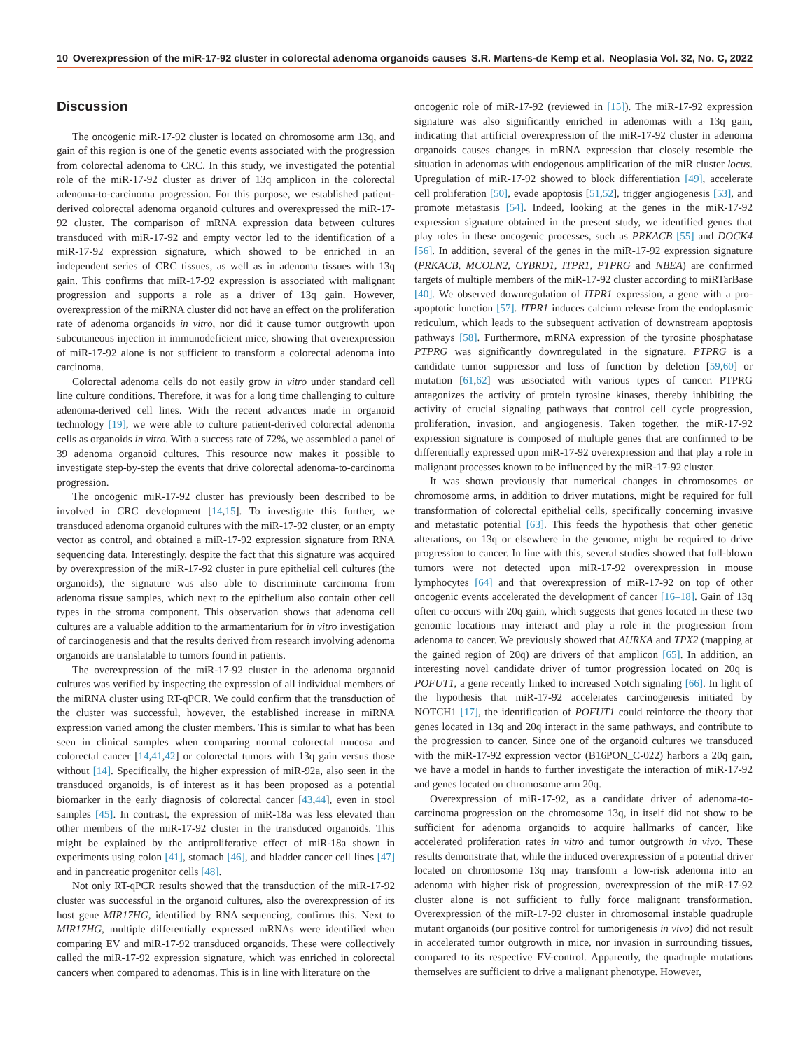10 Overexpression of the miR-17-92 cluster in colorectal adenoma organoids causes S.R. Martens-de Kemp et al. Neoplasia Vol. 32, No. C, 2022
Discussion
The oncogenic miR-17-92 cluster is located on chromosome arm 13q, and gain of this region is one of the genetic events associated with the progression from colorectal adenoma to CRC. In this study, we investigated the potential role of the miR-17-92 cluster as driver of 13q amplicon in the colorectal adenoma-to-carcinoma progression. For this purpose, we established patient-derived colorectal adenoma organoid cultures and overexpressed the miR-17-92 cluster. The comparison of mRNA expression data between cultures transduced with miR-17-92 and empty vector led to the identification of a miR-17-92 expression signature, which showed to be enriched in an independent series of CRC tissues, as well as in adenoma tissues with 13q gain. This confirms that miR-17-92 expression is associated with malignant progression and supports a role as a driver of 13q gain. However, overexpression of the miRNA cluster did not have an effect on the proliferation rate of adenoma organoids in vitro, nor did it cause tumor outgrowth upon subcutaneous injection in immunodeficient mice, showing that overexpression of miR-17-92 alone is not sufficient to transform a colorectal adenoma into carcinoma.
Colorectal adenoma cells do not easily grow in vitro under standard cell line culture conditions. Therefore, it was for a long time challenging to culture adenoma-derived cell lines. With the recent advances made in organoid technology [19], we were able to culture patient-derived colorectal adenoma cells as organoids in vitro. With a success rate of 72%, we assembled a panel of 39 adenoma organoid cultures. This resource now makes it possible to investigate step-by-step the events that drive colorectal adenoma-to-carcinoma progression.
The oncogenic miR-17-92 cluster has previously been described to be involved in CRC development [14,15]. To investigate this further, we transduced adenoma organoid cultures with the miR-17-92 cluster, or an empty vector as control, and obtained a miR-17-92 expression signature from RNA sequencing data. Interestingly, despite the fact that this signature was acquired by overexpression of the miR-17-92 cluster in pure epithelial cell cultures (the organoids), the signature was also able to discriminate carcinoma from adenoma tissue samples, which next to the epithelium also contain other cell types in the stroma component. This observation shows that adenoma cell cultures are a valuable addition to the armamentarium for in vitro investigation of carcinogenesis and that the results derived from research involving adenoma organoids are translatable to tumors found in patients.
The overexpression of the miR-17-92 cluster in the adenoma organoid cultures was verified by inspecting the expression of all individual members of the miRNA cluster using RT-qPCR. We could confirm that the transduction of the cluster was successful, however, the established increase in miRNA expression varied among the cluster members. This is similar to what has been seen in clinical samples when comparing normal colorectal mucosa and colorectal cancer [14,41,42] or colorectal tumors with 13q gain versus those without [14]. Specifically, the higher expression of miR-92a, also seen in the transduced organoids, is of interest as it has been proposed as a potential biomarker in the early diagnosis of colorectal cancer [43,44], even in stool samples [45]. In contrast, the expression of miR-18a was less elevated than other members of the miR-17-92 cluster in the transduced organoids. This might be explained by the antiproliferative effect of miR-18a shown in experiments using colon [41], stomach [46], and bladder cancer cell lines [47] and in pancreatic progenitor cells [48].
Not only RT-qPCR results showed that the transduction of the miR-17-92 cluster was successful in the organoid cultures, also the overexpression of its host gene MIR17HG, identified by RNA sequencing, confirms this. Next to MIR17HG, multiple differentially expressed mRNAs were identified when comparing EV and miR-17-92 transduced organoids. These were collectively called the miR-17-92 expression signature, which was enriched in colorectal cancers when compared to adenomas. This is in line with literature on the
oncogenic role of miR-17-92 (reviewed in [15]). The miR-17-92 expression signature was also significantly enriched in adenomas with a 13q gain, indicating that artificial overexpression of the miR-17-92 cluster in adenoma organoids causes changes in mRNA expression that closely resemble the situation in adenomas with endogenous amplification of the miR cluster locus. Upregulation of miR-17-92 showed to block differentiation [49], accelerate cell proliferation [50], evade apoptosis [51,52], trigger angiogenesis [53], and promote metastasis [54]. Indeed, looking at the genes in the miR-17-92 expression signature obtained in the present study, we identified genes that play roles in these oncogenic processes, such as PRKACB [55] and DOCK4 [56]. In addition, several of the genes in the miR-17-92 expression signature (PRKACB, MCOLN2, CYBRD1, ITPR1, PTPRG and NBEA) are confirmed targets of multiple members of the miR-17-92 cluster according to miRTarBase [40]. We observed downregulation of ITPR1 expression, a gene with a pro-apoptotic function [57]. ITPR1 induces calcium release from the endoplasmic reticulum, which leads to the subsequent activation of downstream apoptosis pathways [58]. Furthermore, mRNA expression of the tyrosine phosphatase PTPRG was significantly downregulated in the signature. PTPRG is a candidate tumor suppressor and loss of function by deletion [59,60] or mutation [61,62] was associated with various types of cancer. PTPRG antagonizes the activity of protein tyrosine kinases, thereby inhibiting the activity of crucial signaling pathways that control cell cycle progression, proliferation, invasion, and angiogenesis. Taken together, the miR-17-92 expression signature is composed of multiple genes that are confirmed to be differentially expressed upon miR-17-92 overexpression and that play a role in malignant processes known to be influenced by the miR-17-92 cluster.
It was shown previously that numerical changes in chromosomes or chromosome arms, in addition to driver mutations, might be required for full transformation of colorectal epithelial cells, specifically concerning invasive and metastatic potential [63]. This feeds the hypothesis that other genetic alterations, on 13q or elsewhere in the genome, might be required to drive progression to cancer. In line with this, several studies showed that full-blown tumors were not detected upon miR-17-92 overexpression in mouse lymphocytes [64] and that overexpression of miR-17-92 on top of other oncogenic events accelerated the development of cancer [16–18]. Gain of 13q often co-occurs with 20q gain, which suggests that genes located in these two genomic locations may interact and play a role in the progression from adenoma to cancer. We previously showed that AURKA and TPX2 (mapping at the gained region of 20q) are drivers of that amplicon [65]. In addition, an interesting novel candidate driver of tumor progression located on 20q is POFUT1, a gene recently linked to increased Notch signaling [66]. In light of the hypothesis that miR-17-92 accelerates carcinogenesis initiated by NOTCH1 [17], the identification of POFUT1 could reinforce the theory that genes located in 13q and 20q interact in the same pathways, and contribute to the progression to cancer. Since one of the organoid cultures we transduced with the miR-17-92 expression vector (B16PON_C-022) harbors a 20q gain, we have a model in hands to further investigate the interaction of miR-17-92 and genes located on chromosome arm 20q.
Overexpression of miR-17-92, as a candidate driver of adenoma-to-carcinoma progression on the chromosome 13q, in itself did not show to be sufficient for adenoma organoids to acquire hallmarks of cancer, like accelerated proliferation rates in vitro and tumor outgrowth in vivo. These results demonstrate that, while the induced overexpression of a potential driver located on chromosome 13q may transform a low-risk adenoma into an adenoma with higher risk of progression, overexpression of the miR-17-92 cluster alone is not sufficient to fully force malignant transformation. Overexpression of the miR-17-92 cluster in chromosomal instable quadruple mutant organoids (our positive control for tumorigenesis in vivo) did not result in accelerated tumor outgrowth in mice, nor invasion in surrounding tissues, compared to its respective EV-control. Apparently, the quadruple mutations themselves are sufficient to drive a malignant phenotype. However,